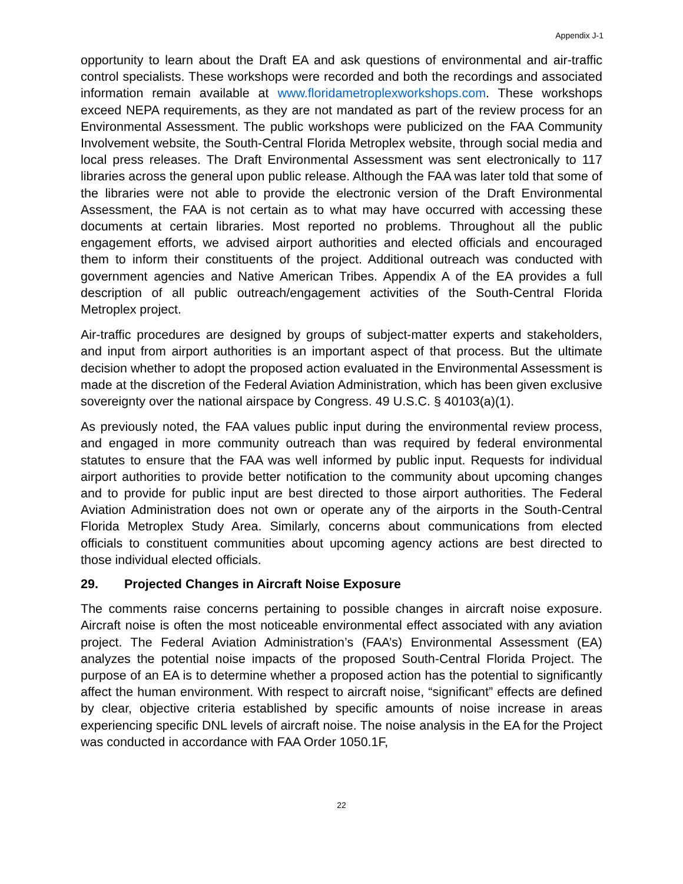Appendix J-1
opportunity to learn about the Draft EA and ask questions of environmental and air-traffic control specialists. These workshops were recorded and both the recordings and associated information remain available at www.floridametroplexworkshops.com. These workshops exceed NEPA requirements, as they are not mandated as part of the review process for an Environmental Assessment. The public workshops were publicized on the FAA Community Involvement website, the South-Central Florida Metroplex website, through social media and local press releases. The Draft Environmental Assessment was sent electronically to 117 libraries across the general upon public release. Although the FAA was later told that some of the libraries were not able to provide the electronic version of the Draft Environmental Assessment, the FAA is not certain as to what may have occurred with accessing these documents at certain libraries. Most reported no problems. Throughout all the public engagement efforts, we advised airport authorities and elected officials and encouraged them to inform their constituents of the project. Additional outreach was conducted with government agencies and Native American Tribes. Appendix A of the EA provides a full description of all public outreach/engagement activities of the South-Central Florida Metroplex project.
Air-traffic procedures are designed by groups of subject-matter experts and stakeholders, and input from airport authorities is an important aspect of that process. But the ultimate decision whether to adopt the proposed action evaluated in the Environmental Assessment is made at the discretion of the Federal Aviation Administration, which has been given exclusive sovereignty over the national airspace by Congress. 49 U.S.C. § 40103(a)(1).
As previously noted, the FAA values public input during the environmental review process, and engaged in more community outreach than was required by federal environmental statutes to ensure that the FAA was well informed by public input. Requests for individual airport authorities to provide better notification to the community about upcoming changes and to provide for public input are best directed to those airport authorities. The Federal Aviation Administration does not own or operate any of the airports in the South-Central Florida Metroplex Study Area. Similarly, concerns about communications from elected officials to constituent communities about upcoming agency actions are best directed to those individual elected officials.
29. Projected Changes in Aircraft Noise Exposure
The comments raise concerns pertaining to possible changes in aircraft noise exposure. Aircraft noise is often the most noticeable environmental effect associated with any aviation project. The Federal Aviation Administration’s (FAA’s) Environmental Assessment (EA) analyzes the potential noise impacts of the proposed South-Central Florida Project. The purpose of an EA is to determine whether a proposed action has the potential to significantly affect the human environment. With respect to aircraft noise, “significant” effects are defined by clear, objective criteria established by specific amounts of noise increase in areas experiencing specific DNL levels of aircraft noise. The noise analysis in the EA for the Project was conducted in accordance with FAA Order 1050.1F,
22